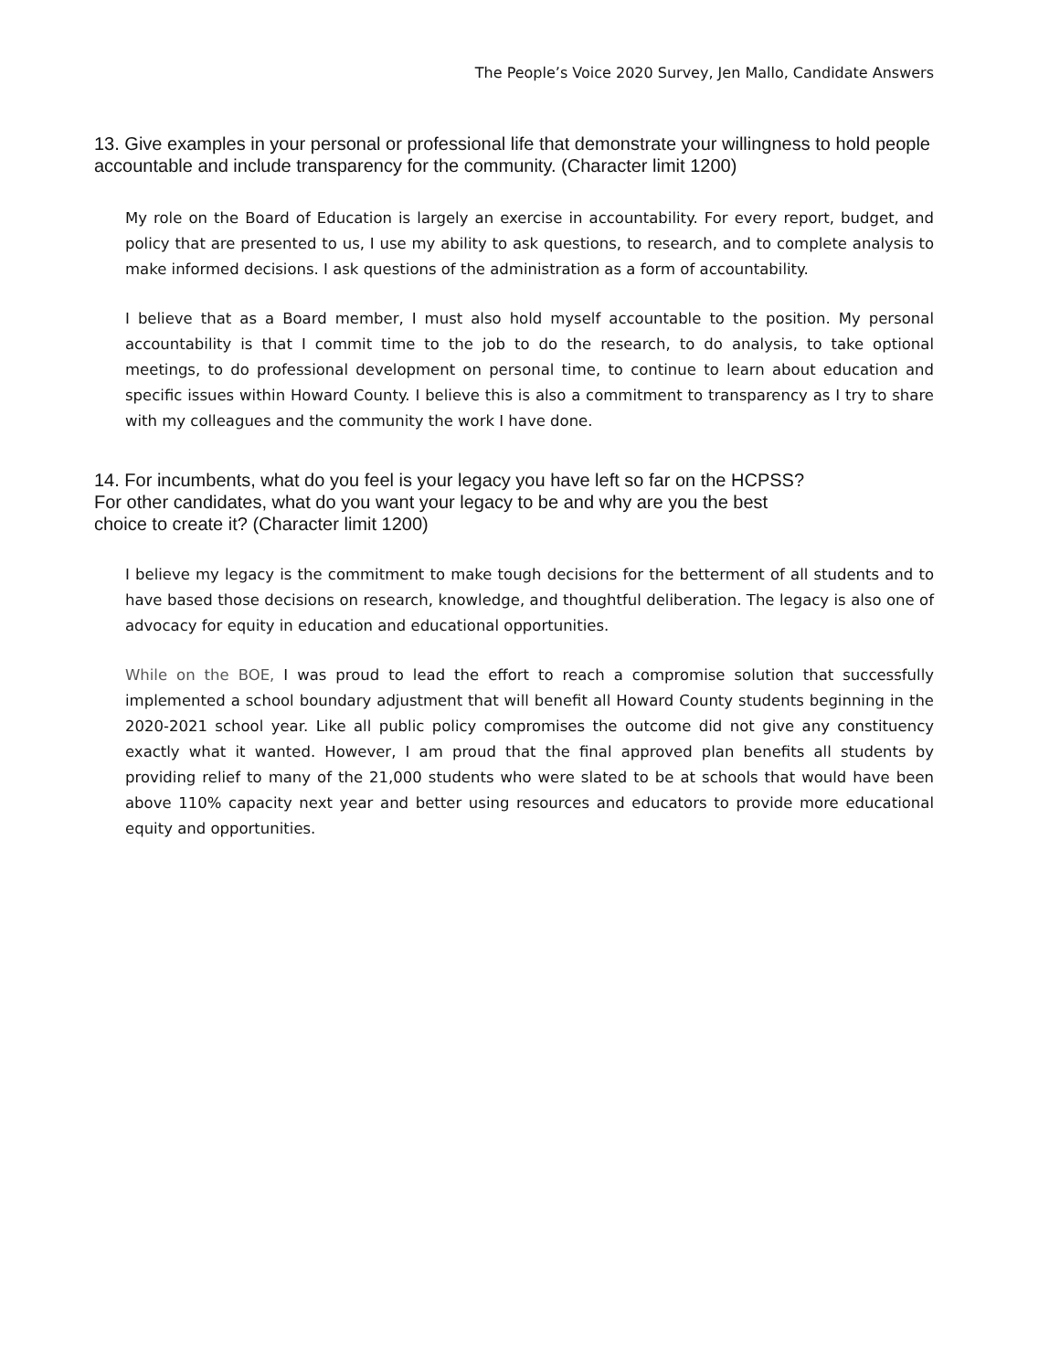The People’s Voice 2020 Survey, Jen Mallo, Candidate Answers
13. Give examples in your personal or professional life that demonstrate your willingness to hold people accountable and include transparency for the community. (Character limit 1200)
My role on the Board of Education is largely an exercise in accountability. For every report, budget, and policy that are presented to us, I use my ability to ask questions, to research, and to complete analysis to make informed decisions. I ask questions of the administration as a form of accountability.
I believe that as a Board member, I must also hold myself accountable to the position. My personal accountability is that I commit time to the job to do the research, to do analysis, to take optional meetings, to do professional development on personal time, to continue to learn about education and specific issues within Howard County. I believe this is also a commitment to transparency as I try to share with my colleagues and the community the work I have done.
14. For incumbents, what do you feel is your legacy you have left so far on the HCPSS?
For other candidates, what do you want your legacy to be and why are you the best
choice to create it? (Character limit 1200)
I believe my legacy is the commitment to make tough decisions for the betterment of all students and to have based those decisions on research, knowledge, and thoughtful deliberation. The legacy is also one of advocacy for equity in education and educational opportunities.
While on the BOE, I was proud to lead the effort to reach a compromise solution that successfully implemented a school boundary adjustment that will benefit all Howard County students beginning in the 2020-2021 school year. Like all public policy compromises the outcome did not give any constituency exactly what it wanted. However, I am proud that the final approved plan benefits all students by providing relief to many of the 21,000 students who were slated to be at schools that would have been above 110% capacity next year and better using resources and educators to provide more educational equity and opportunities.